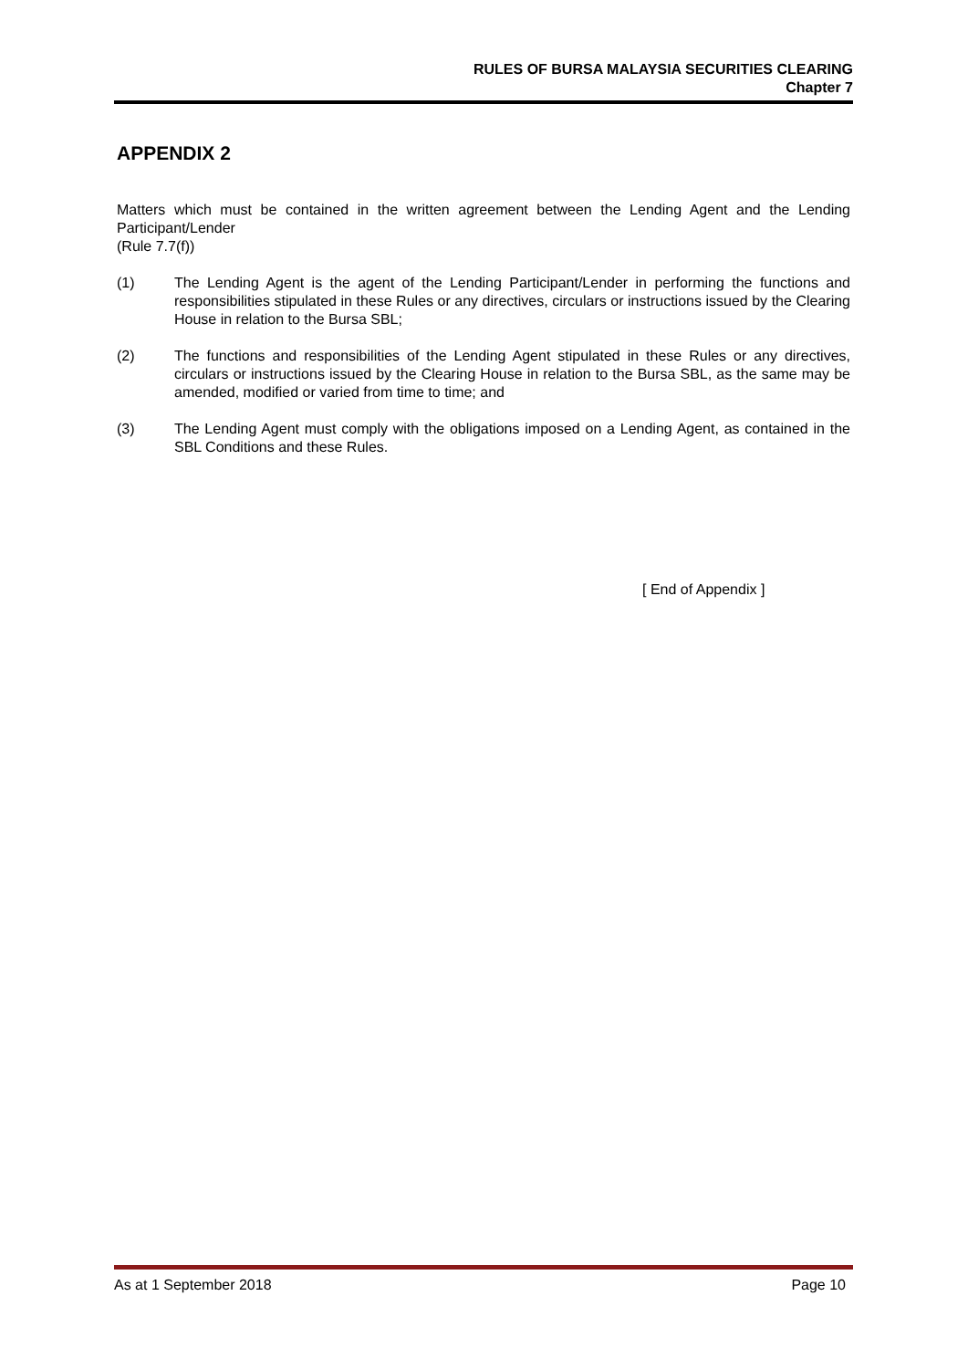RULES OF BURSA MALAYSIA SECURITIES CLEARING
Chapter 7
APPENDIX 2
Matters which must be contained in the written agreement between the Lending Agent and the Lending Participant/Lender
(Rule 7.7(f))
(1) The Lending Agent is the agent of the Lending Participant/Lender in performing the functions and responsibilities stipulated in these Rules or any directives, circulars or instructions issued by the Clearing House in relation to the Bursa SBL;
(2) The functions and responsibilities of the Lending Agent stipulated in these Rules or any directives, circulars or instructions issued by the Clearing House in relation to the Bursa SBL, as the same may be amended, modified or varied from time to time; and
(3) The Lending Agent must comply with the obligations imposed on a Lending Agent, as contained in the SBL Conditions and these Rules.
[ End of Appendix ]
As at 1 September 2018 Page 10